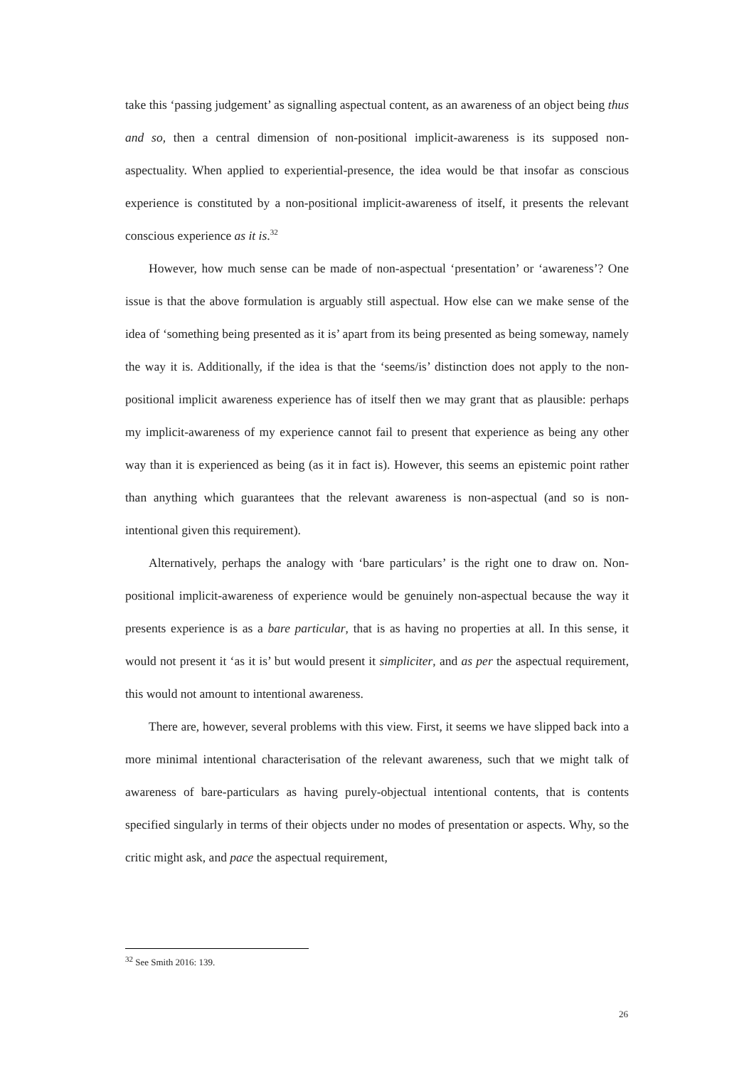take this ‘passing judgement’ as signalling aspectual content, as an awareness of an object being thus and so, then a central dimension of non-positional implicit-awareness is its supposed non-aspectuality. When applied to experiential-presence, the idea would be that insofar as conscious experience is constituted by a non-positional implicit-awareness of itself, it presents the relevant conscious experience as it is.<sup>32</sup>
However, how much sense can be made of non-aspectual ‘presentation’ or ‘awareness’? One issue is that the above formulation is arguably still aspectual. How else can we make sense of the idea of ‘something being presented as it is’ apart from its being presented as being someway, namely the way it is. Additionally, if the idea is that the ‘seems/is’ distinction does not apply to the non-positional implicit awareness experience has of itself then we may grant that as plausible: perhaps my implicit-awareness of my experience cannot fail to present that experience as being any other way than it is experienced as being (as it in fact is). However, this seems an epistemic point rather than anything which guarantees that the relevant awareness is non-aspectual (and so is non-intentional given this requirement).
Alternatively, perhaps the analogy with ‘bare particulars’ is the right one to draw on. Non-positional implicit-awareness of experience would be genuinely non-aspectual because the way it presents experience is as a bare particular, that is as having no properties at all. In this sense, it would not present it ‘as it is’ but would present it simpliciter, and as per the aspectual requirement, this would not amount to intentional awareness.
There are, however, several problems with this view. First, it seems we have slipped back into a more minimal intentional characterisation of the relevant awareness, such that we might talk of awareness of bare-particulars as having purely-objectual intentional contents, that is contents specified singularly in terms of their objects under no modes of presentation or aspects. Why, so the critic might ask, and pace the aspectual requirement,
<sup>32</sup> See Smith 2016: 139.
26